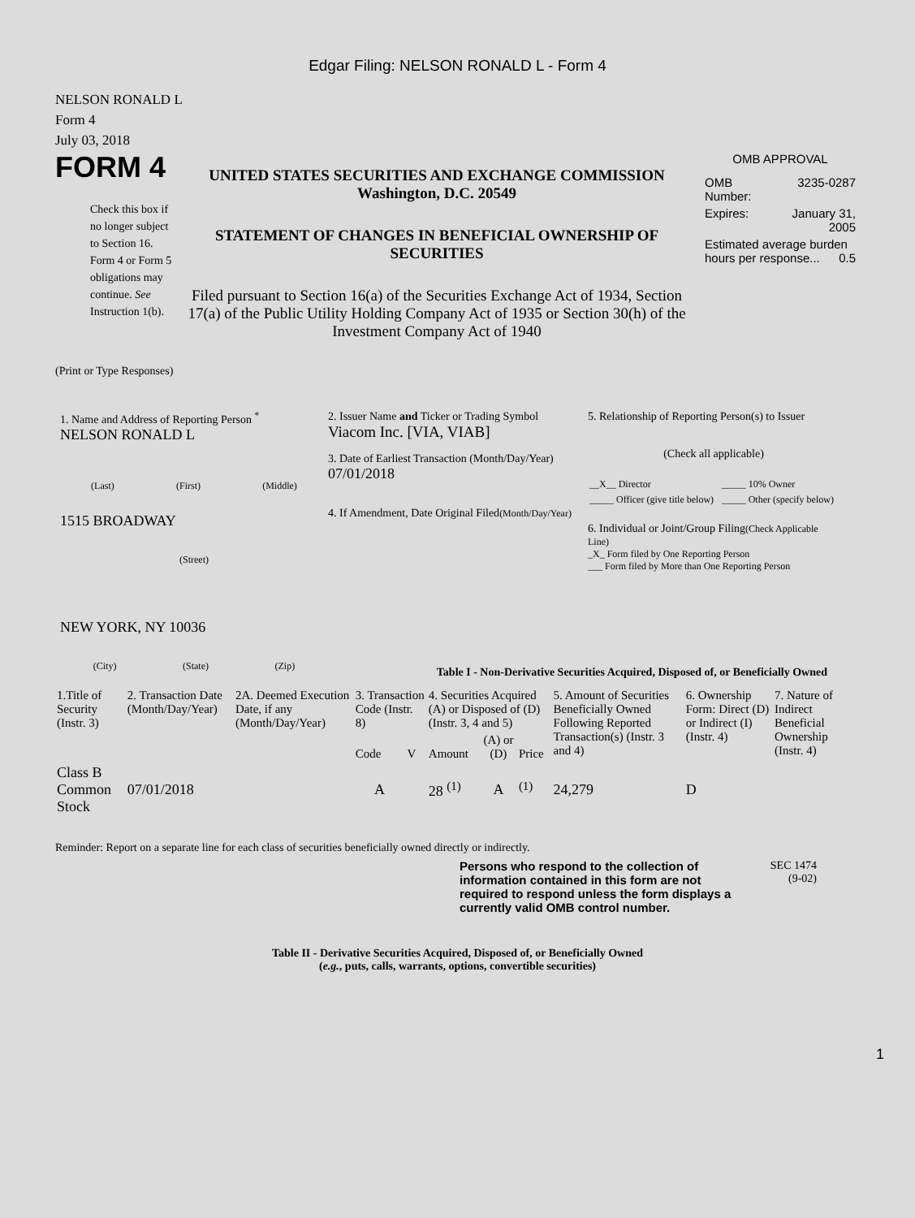Edgar Filing: NELSON RONALD L - Form 4
NELSON RONALD L
Form 4
July 03, 2018
FORM 4
Check this box if no longer subject to Section 16. Form 4 or Form 5 obligations may continue. See Instruction 1(b).
UNITED STATES SECURITIES AND EXCHANGE COMMISSION
Washington, D.C. 20549
STATEMENT OF CHANGES IN BENEFICIAL OWNERSHIP OF SECURITIES
Filed pursuant to Section 16(a) of the Securities Exchange Act of 1934, Section 17(a) of the Public Utility Holding Company Act of 1935 or Section 30(h) of the Investment Company Act of 1940
OMB APPROVAL
| OMB Number: | 3235-0287 |
| Expires: | January 31, 2005 |
| Estimated average burden hours per response... 0.5 | |
(Print or Type Responses)
1. Name and Address of Reporting Person <sup>*</sup>
NELSON RONALD L
(Last) (First) (Middle)
1515 BROADWAY
(Street)
NEW YORK, NY 10036
(City) (State) (Zip)
2. Issuer Name and Ticker or Trading Symbol
Viacom Inc. [VIA, VIAB]
3. Date of Earliest Transaction (Month/Day/Year)
07/01/2018
4. If Amendment, Date Original Filed(Month/Day/Year)
5. Relationship of Reporting Person(s) to Issuer
(Check all applicable)
| __X__ Director | _____ 10% Owner |
| _____ Officer (give title below) | _____ Other (specify below) |
6. Individual or Joint/Group Filing(Check Applicable Line)
_X_ Form filed by One Reporting Person
___ Form filed by More than One Reporting Person
Table I - Non-Derivative Securities Acquired, Disposed of, or Beneficially Owned
| 1.Title of Security (Instr. 3) | 2. Transaction Date (Month/Day/Year) | 2A. Deemed Execution Date, if any (Month/Day/Year) | 3. Transaction Code (Instr. 8) | | 4. Securities Acquired (A) or Disposed of (D) (Instr. 3, 4 and 5) | | | 5. Amount of Securities Beneficially Owned Following Reported Transaction(s) (Instr. 3 and 4) | 6. Ownership Form: Direct (D) or Indirect (I) (Instr. 4) | 7. Nature of Indirect Beneficial Ownership (Instr. 4) |
| --- | --- | --- | --- | --- | --- | --- | --- | --- | --- | --- |
| | | | Code | V | Amount | (A) or (D) | Price | | | |
| Class B Common Stock | 07/01/2018 | | A | | 28 <sup>(1)</sup> | A | <sup>(1)</sup> | 24,279 | D | |
Reminder: Report on a separate line for each class of securities beneficially owned directly or indirectly.
Persons who respond to the collection of information contained in this form are not required to respond unless the form displays a currently valid OMB control number.
SEC 1474
(9-02)
Table II - Derivative Securities Acquired, Disposed of, or Beneficially Owned
(e.g., puts, calls, warrants, options, convertible securities)
1